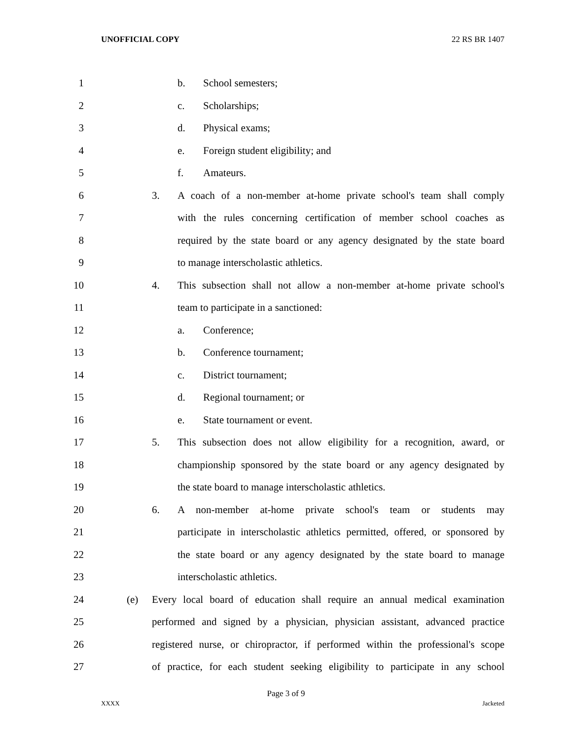UNOFFICIAL COPY 22 RS BR 1407
1 b. School semesters;
2 c. Scholarships;
3 d. Physical exams;
4 e. Foreign student eligibility; and
5 f. Amateurs.
6 3. A coach of a non-member at-home private school's team shall comply
7 with the rules concerning certification of member school coaches as
8 required by the state board or any agency designated by the state board
9 to manage interscholastic athletics.
10 4. This subsection shall not allow a non-member at-home private school's
11 team to participate in a sanctioned:
12 a. Conference;
13 b. Conference tournament;
14 c. District tournament;
15 d. Regional tournament; or
16 e. State tournament or event.
17 5. This subsection does not allow eligibility for a recognition, award, or
18 championship sponsored by the state board or any agency designated by
19 the state board to manage interscholastic athletics.
20 6. A non-member at-home private school's team or students may
21 participate in interscholastic athletics permitted, offered, or sponsored by
22 the state board or any agency designated by the state board to manage
23 interscholastic athletics.
24 (e) Every local board of education shall require an annual medical examination
25 performed and signed by a physician, physician assistant, advanced practice
26 registered nurse, or chiropractor, if performed within the professional's scope
27 of practice, for each student seeking eligibility to participate in any school
Page 3 of 9
XXXX Jacketed